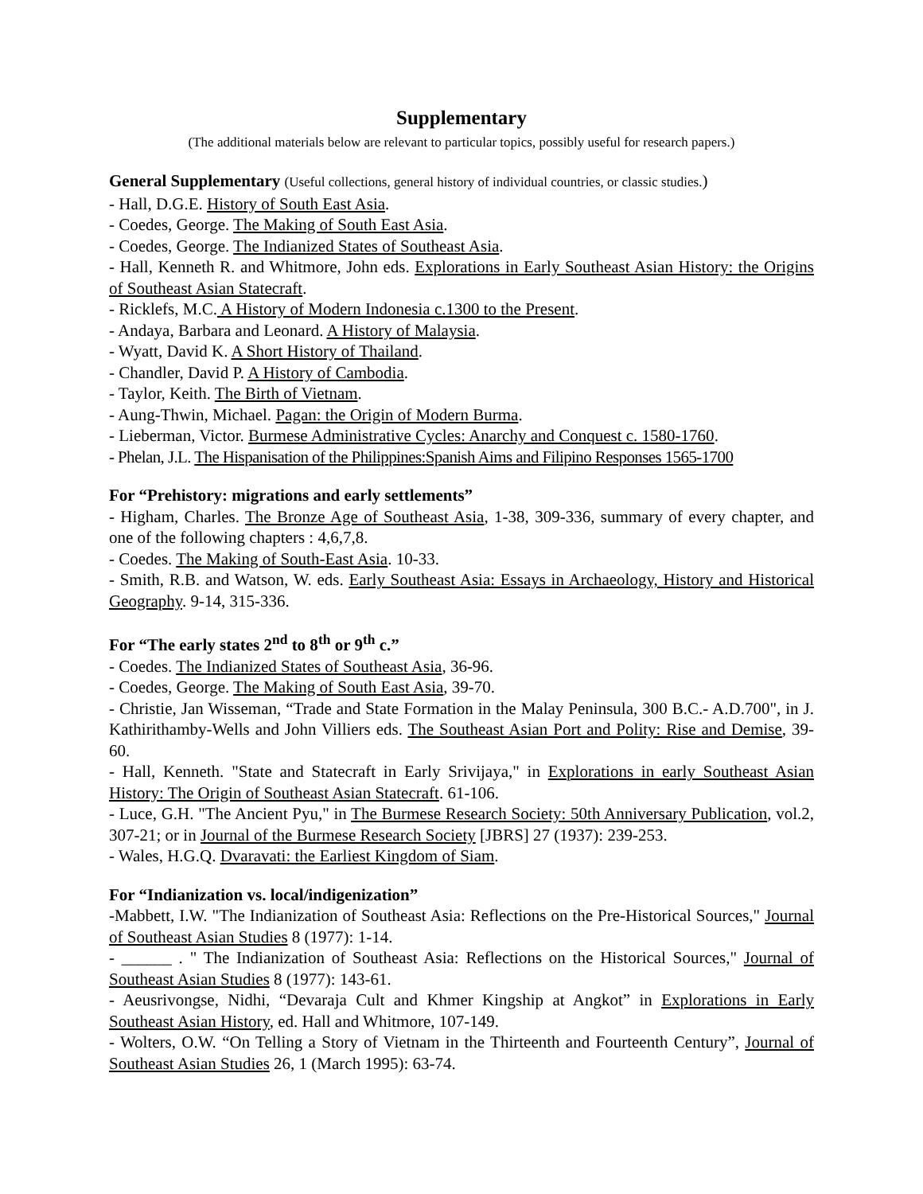Supplementary
(The additional materials below are relevant to particular topics, possibly useful for research papers.)
General Supplementary (Useful collections, general history of individual countries, or classic studies.)
- Hall, D.G.E. History of South East Asia.
- Coedes, George. The Making of South East Asia.
- Coedes, George. The Indianized States of Southeast Asia.
- Hall, Kenneth R. and Whitmore, John eds. Explorations in Early Southeast Asian History: the Origins of Southeast Asian Statecraft.
- Ricklefs, M.C. A History of Modern Indonesia c.1300 to the Present.
- Andaya, Barbara and Leonard. A History of Malaysia.
- Wyatt, David K. A Short History of Thailand.
- Chandler, David P. A History of Cambodia.
- Taylor, Keith. The Birth of Vietnam.
- Aung-Thwin, Michael. Pagan: the Origin of Modern Burma.
- Lieberman, Victor. Burmese Administrative Cycles: Anarchy and Conquest c. 1580-1760.
- Phelan, J.L. The Hispanisation of the Philippines:Spanish Aims and Filipino Responses 1565-1700
For “Prehistory: migrations and early settlements”
- Higham, Charles. The Bronze Age of Southeast Asia, 1-38, 309-336, summary of every chapter, and one of the following chapters : 4,6,7,8.
- Coedes. The Making of South-East Asia. 10-33.
- Smith, R.B. and Watson, W. eds. Early Southeast Asia: Essays in Archaeology, History and Historical Geography. 9-14, 315-336.
For “The early states 2<sup>nd</sup> to 8<sup>th</sup> or 9<sup>th</sup> c.”
- Coedes. The Indianized States of Southeast Asia, 36-96.
- Coedes, George. The Making of South East Asia, 39-70.
- Christie, Jan Wisseman, “Trade and State Formation in the Malay Peninsula, 300 B.C.- A.D.700", in J. Kathirithamby-Wells and John Villiers eds. The Southeast Asian Port and Polity: Rise and Demise, 39-60.
- Hall, Kenneth. "State and Statecraft in Early Srivijaya," in Explorations in early Southeast Asian History: The Origin of Southeast Asian Statecraft. 61-106.
- Luce, G.H. "The Ancient Pyu," in The Burmese Research Society: 50th Anniversary Publication, vol.2, 307-21; or in Journal of the Burmese Research Society [JBRS] 27 (1937): 239-253.
- Wales, H.G.Q. Dvaravati: the Earliest Kingdom of Siam.
For “Indianization vs. local/indigenization”
-Mabbett, I.W. "The Indianization of Southeast Asia: Reflections on the Pre-Historical Sources," Journal of Southeast Asian Studies 8 (1977): 1-14.
- ______ . " The Indianization of Southeast Asia: Reflections on the Historical Sources," Journal of Southeast Asian Studies 8 (1977): 143-61.
- Aeusrivongse, Nidhi, “Devaraja Cult and Khmer Kingship at Angkot” in Explorations in Early Southeast Asian History, ed. Hall and Whitmore, 107-149.
- Wolters, O.W. “On Telling a Story of Vietnam in the Thirteenth and Fourteenth Century”, Journal of Southeast Asian Studies 26, 1 (March 1995): 63-74.